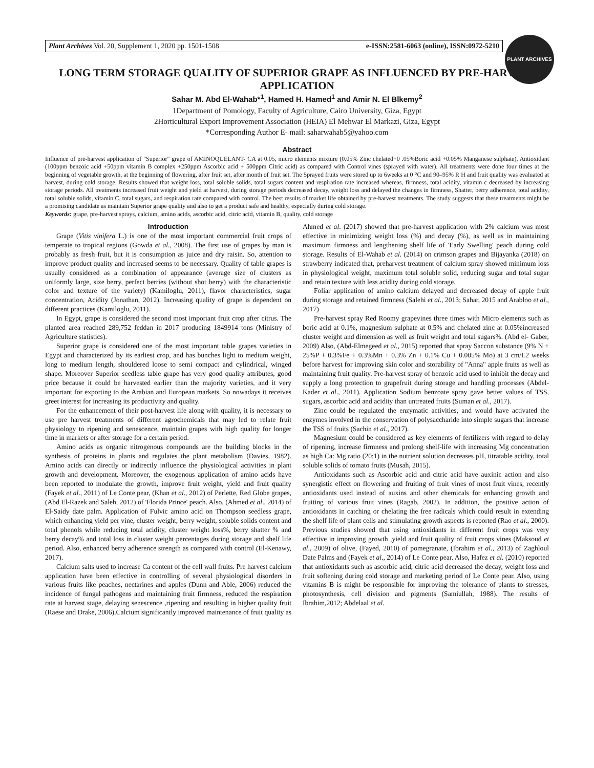Plant Archives Vol. 20, Supplement 1, 2020 pp. 1501-1508 e-ISSN:2581-6063 (online), ISSN:0972-5210
PLANT ARCHIVES
LONG TERM STORAGE QUALITY OF SUPERIOR GRAPE AS INFLUENCED BY PRE-HARVEST APPLICATION
Sahar M. Abd El-Wahab*<sup>1</sup>, Hamed H. Hamed<sup>1</sup> and Amir N. El Blkemy<sup>2</sup>
1Department of Pomology, Faculty of Agriculture, Cairo University, Giza, Egypt
2Horticultural Export Improvement Association (HEIA) El Mehwar El Markazi, Giza, Egypt
*Corresponding Author E- mail: saharwahab5@yahoo.com
Abstract
Influence of pre-harvest application of "Superior" grape of AMINOQUELANT- CA at 0.05, micro elements mixture (0.05% Zinc chelated+0 .05%Boric acid +0.05% Manganese sulphate), Antioxidant (100ppm benzoic acid +50ppm vitamin B complex +250ppm Ascorbic acid + 500ppm Citric acid) as compared with Control vines (sprayed with water). All treatments were done four times at the beginning of vegetable growth, at the beginning of flowering, after fruit set, after month of fruit set. The Sprayed fruits were stored up to 6weeks at 0 °C and 90–95% R H and fruit quality was evaluated at harvest, during cold storage. Results showed that weight loss, total soluble solids, total sugars content and respiration rate increased whereas, firmness, total acidity, vitamin c decreased by increasing storage periods. All treatments increased fruit weight and yield at harvest, during storage periods decreased decay, weight loss and delayed the changes in firmness, Shatter, berry adherence, total acidity, total soluble solids, vitamin C, total sugars, and respiration rate compared with control. The best results of market life obtained by pre-harvest treatments. The study suggests that these treatments might be a promising candidate as maintain Superior grape quality and also to get a product safe and healthy, especially during cold storage.
Keywords: grape, pre-harvest sprays, calcium, amino acids, ascorbic acid, citric acid, vitamin B, quality, cold storage
Introduction
Grape (Vitis vinifera L.) is one of the most important commercial fruit crops of temperate to tropical regions (Gowda et al., 2008). The first use of grapes by man is probably as fresh fruit, but it is consumption as juice and dry raisin. So, attention to improve product quality and increased seems to be necessary. Quality of table grapes is usually considered as a combination of appearance (average size of clusters as uniformly large, size berry, perfect berries (without shot berry) with the characteristic color and texture of the variety) (Kamiloglu, 2011), flavor characteristics, sugar concentration, Acidity (Jonathan, 2012). Increasing quality of grape is dependent on different practices (Kamiloglu, 2011).
In Egypt, grape is considered the second most important fruit crop after citrus. The planted area reached 289,752 feddan in 2017 producing 1849914 tons (Ministry of Agriculture statistics).
Superior grape is considered one of the most important table grapes varieties in Egypt and characterized by its earliest crop, and has bunches light to medium weight, long to medium length, shouldered loose to semi compact and cylindrical, winged shape. Moreover Superior seedless table grape has very good quality attributes, good price because it could be harvested earlier than the majority varieties, and it very important for exporting to the Arabian and European markets. So nowadays it receives greet interest for increasing its productivity and quality.
For the enhancement of their post-harvest life along with quality, it is necessary to use pre harvest treatments of different agrochemicals that may led to relate fruit physiology to ripening and senescence, maintain grapes with high quality for longer time in markets or after storage for a certain period.
Amino acids as organic nitrogenous compounds are the building blocks in the synthesis of proteins in plants and regulates the plant metabolism (Davies, 1982). Amino acids can directly or indirectly influence the physiological activities in plant growth and development. Moreover, the exogenous application of amino acids have been reported to modulate the growth, improve fruit weight, yield and fruit quality (Fayek et al., 2011) of Le Conte pear, (Khan et al., 2012) of Perlette, Red Globe grapes, (Abd El-Razek and Saleh, 2012) of 'Florida Prince' peach. Also, (Ahmed et al., 2014) of El-Saidy date palm. Application of Fulvic amino acid on Thompson seedless grape, which enhancing yield per vine, cluster weight, berry weight, soluble solids content and total phenols while reducing total acidity, cluster weight loss%, berry shatter % and berry decay% and total loss in cluster weight percentages during storage and shelf life period. Also, enhanced berry adherence strength as compared with control (El-Kenawy, 2017).
Calcium salts used to increase Ca content of the cell wall fruits. Pre harvest calcium application have been effective in controlling of several physiological disorders in various fruits like peaches, nectarines and apples (Dunn and Able, 2006) reduced the incidence of fungal pathogens and maintaining fruit firmness, reduced the respiration rate at harvest stage, delaying senescence ,ripening and resulting in higher quality fruit (Raese and Drake, 2006).Calcium significantly improved maintenance of fruit quality as Ahmed et al. (2017) showed that pre-harvest application with 2% calcium was most effective in minimizing weight loss (%) and decay (%), as well as in maintaining maximum firmness and lengthening shelf life of 'Early Swelling' peach during cold storage. Results of El-Wahab et al. (2014) on crimson grapes and Bijayanka (2018) on strawberry indicated that, preharvest treatment of calcium spray showed minimum loss in physiological weight, maximum total soluble solid, reducing sugar and total sugar and retain texture with less acidity during cold storage.
Foliar application of amino calcium delayed and decreased decay of apple fruit during storage and retained firmness (Salehi et al., 2013; Sahar, 2015 and Arabloo et al., 2017)
Pre-harvest spray Red Roomy grapevines three times with Micro elements such as boric acid at 0.1%, magnesium sulphate at 0.5% and chelated zinc at 0.05%increased cluster weight and dimension as well as fruit weight and total sugars%. (Abd el- Gaber, 2009) Also, (Abd-Elmegeed et al., 2015) reported that spray Saccon substance (9% N + 25%P + 0.3%Fe + 0.3%Mn + 0.3% Zn + 0.1% Cu + 0.005% Mo) at 3 cm/L2 weeks before harvest for improving skin color and storability of "Anna" apple fruits as well as maintaining fruit quality. Pre-harvest spray of benzoic acid used to inhibit the decay and supply a long protection to grapefruit during storage and handling processes (Abdel-Kader et al., 2011). Application Sodium benzoate spray gave better values of TSS, sugars, ascorbic acid and acidity than untreated fruits (Suman et al., 2017).
Zinc could be regulated the enzymatic activities, and would have activated the enzymes involved in the conservation of polysaccharide into simple sugars that increase the TSS of fruits (Sachin et al., 2017).
Magnesium could be considered as key elements of fertilizers with regard to delay of ripening, increase firmness and prolong shelf-life with increasing Mg concentration as high Ca: Mg ratio (20:1) in the nutrient solution decreases pH, titratable acidity, total soluble solids of tomato fruits (Musah, 2015).
Antioxidants such as Ascorbic acid and citric acid have auxinic action and also synergistic effect on flowering and fruiting of fruit vines of most fruit vines, recently antioxidants used instead of auxins and other chemicals for enhancing growth and fruiting of various fruit vines (Ragab, 2002). In addition, the positive action of antioxidants in catching or chelating the free radicals which could result in extending the shelf life of plant cells and stimulating growth aspects is reported (Rao et al., 2000). Previous studies showed that using antioxidants in different fruit crops was very effective in improving growth ,yield and fruit quality of fruit crops vines (Maksoud et al., 2009) of olive, (Fayed, 2010) of pomegranate, (Ibrahim et al., 2013) of Zaghloul Date Palms and (Fayek et al., 2014) of Le Conte pear. Also, Hafez et al. (2010) reported that antioxidants such as ascorbic acid, citric acid decreased the decay, weight loss and fruit softening during cold storage and marketing period of Le Conte pear. Also, using vitamins B is might be responsible for improving the tolerance of plants to stresses, photosynthesis, cell division and pigments (Samiullah, 1988). The results of Ibrahim,2012; Abdelaal et al.